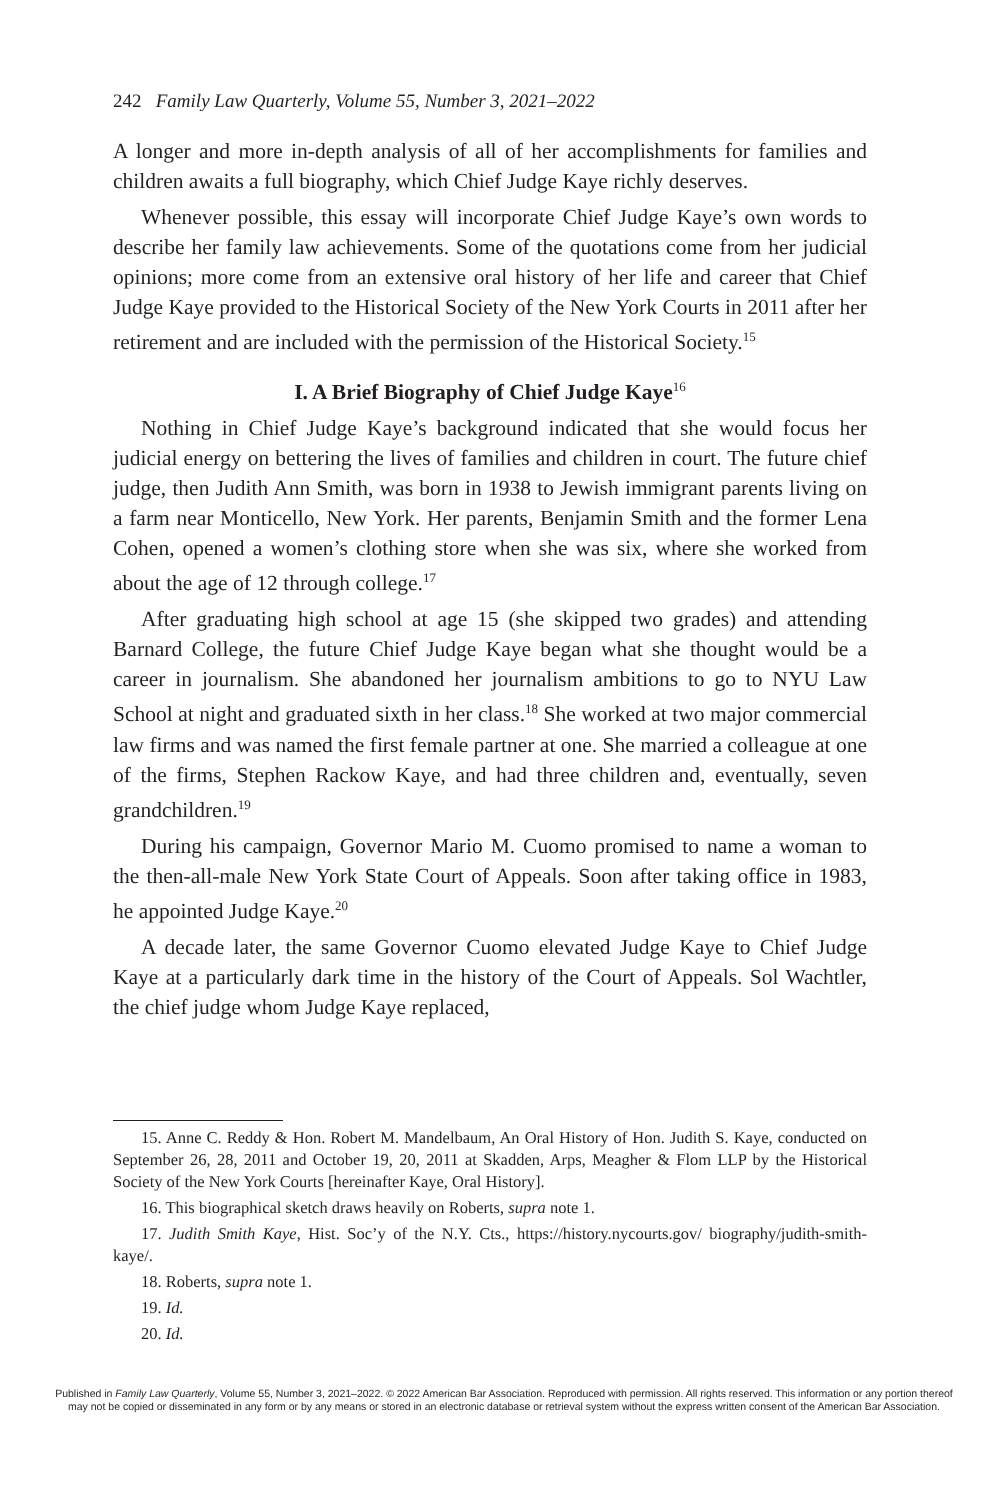242 Family Law Quarterly, Volume 55, Number 3, 2021–2022
A longer and more in-depth analysis of all of her accomplishments for families and children awaits a full biography, which Chief Judge Kaye richly deserves.
Whenever possible, this essay will incorporate Chief Judge Kaye’s own words to describe her family law achievements. Some of the quotations come from her judicial opinions; more come from an extensive oral history of her life and career that Chief Judge Kaye provided to the Historical Society of the New York Courts in 2011 after her retirement and are included with the permission of the Historical Society.<sup>15</sup>
I. A Brief Biography of Chief Judge Kaye<sup>16</sup>
Nothing in Chief Judge Kaye’s background indicated that she would focus her judicial energy on bettering the lives of families and children in court. The future chief judge, then Judith Ann Smith, was born in 1938 to Jewish immigrant parents living on a farm near Monticello, New York. Her parents, Benjamin Smith and the former Lena Cohen, opened a women’s clothing store when she was six, where she worked from about the age of 12 through college.<sup>17</sup>
After graduating high school at age 15 (she skipped two grades) and attending Barnard College, the future Chief Judge Kaye began what she thought would be a career in journalism. She abandoned her journalism ambitions to go to NYU Law School at night and graduated sixth in her class.<sup>18</sup> She worked at two major commercial law firms and was named the first female partner at one. She married a colleague at one of the firms, Stephen Rackow Kaye, and had three children and, eventually, seven grandchildren.<sup>19</sup>
During his campaign, Governor Mario M. Cuomo promised to name a woman to the then-all-male New York State Court of Appeals. Soon after taking office in 1983, he appointed Judge Kaye.<sup>20</sup>
A decade later, the same Governor Cuomo elevated Judge Kaye to Chief Judge Kaye at a particularly dark time in the history of the Court of Appeals. Sol Wachtler, the chief judge whom Judge Kaye replaced,
15. Anne C. Reddy & Hon. Robert M. Mandelbaum, An Oral History of Hon. Judith S. Kaye, conducted on September 26, 28, 2011 and October 19, 20, 2011 at Skadden, Arps, Meagher & Flom LLP by the Historical Society of the New York Courts [hereinafter Kaye, Oral History].
16. This biographical sketch draws heavily on Roberts, supra note 1.
17. Judith Smith Kaye, Hist. Soc’y of the N.Y. Cts., https://history.nycourts.gov/ biography/judith-smith-kaye/.
18. Roberts, supra note 1.
19. Id.
20. Id.
Published in Family Law Quarterly, Volume 55, Number 3, 2021–2022. © 2022 American Bar Association. Reproduced with permission. All rights reserved. This information or any portion thereof
may not be copied or disseminated in any form or by any means or stored in an electronic database or retrieval system without the express written consent of the American Bar Association.